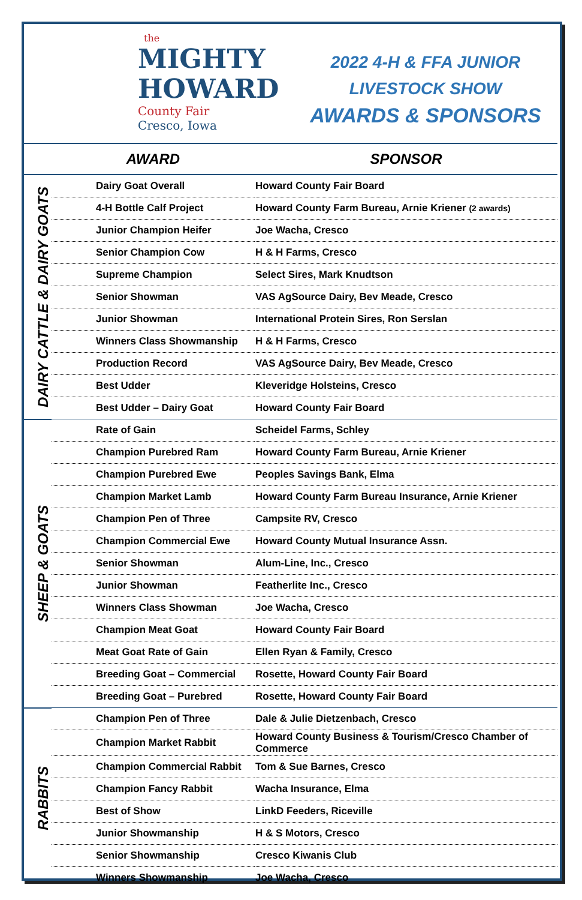the
MIGHTY
HOWARD
County Fair
Cresco, Iowa
2022 4-H & FFA JUNIOR
LIVESTOCK SHOW
AWARDS & SPONSORS
| | AWARD | SPONSOR |
| --- | --- | --- |
| DAIRY CATTLE & DAIRY GOATS | Dairy Goat Overall | Howard County Fair Board |
| | 4-H Bottle Calf Project | Howard County Farm Bureau, Arnie Kriener (2 awards) |
| | Junior Champion Heifer | Joe Wacha, Cresco |
| | Senior Champion Cow | H & H Farms, Cresco |
| | Supreme Champion | Select Sires, Mark Knudtson |
| | Senior Showman | VAS AgSource Dairy, Bev Meade, Cresco |
| | Junior Showman | International Protein Sires, Ron Serslan |
| | Winners Class Showmanship | H & H Farms, Cresco |
| | Production Record | VAS AgSource Dairy, Bev Meade, Cresco |
| | Best Udder | Kleveridge Holsteins, Cresco |
| | Best Udder – Dairy Goat | Howard County Fair Board |
| SHEEP & GOATS | Rate of Gain | Scheidel Farms, Schley |
| | Champion Purebred Ram | Howard County Farm Bureau, Arnie Kriener |
| | Champion Purebred Ewe | Peoples Savings Bank, Elma |
| | Champion Market Lamb | Howard County Farm Bureau Insurance, Arnie Kriener |
| | Champion Pen of Three | Campsite RV, Cresco |
| | Champion Commercial Ewe | Howard County Mutual Insurance Assn. |
| | Senior Showman | Alum-Line, Inc., Cresco |
| | Junior Showman | Featherlite Inc., Cresco |
| | Winners Class Showman | Joe Wacha, Cresco |
| | Champion Meat Goat | Howard County Fair Board |
| | Meat Goat Rate of Gain | Ellen Ryan & Family, Cresco |
| | Breeding Goat – Commercial | Rosette, Howard County Fair Board |
| | Breeding Goat – Purebred | Rosette, Howard County Fair Board |
| RABBITS | Champion Pen of Three | Dale & Julie Dietzenbach, Cresco |
| | Champion Market Rabbit | Howard County Business & Tourism/Cresco Chamber of Commerce |
| | Champion Commercial Rabbit | Tom & Sue Barnes, Cresco |
| | Champion Fancy Rabbit | Wacha Insurance, Elma |
| | Best of Show | LinkD Feeders, Riceville |
| | Junior Showmanship | H & S Motors, Cresco |
| | Senior Showmanship | Cresco Kiwanis Club |
| | Winners Showmanship | Joe Wacha, Cresco |